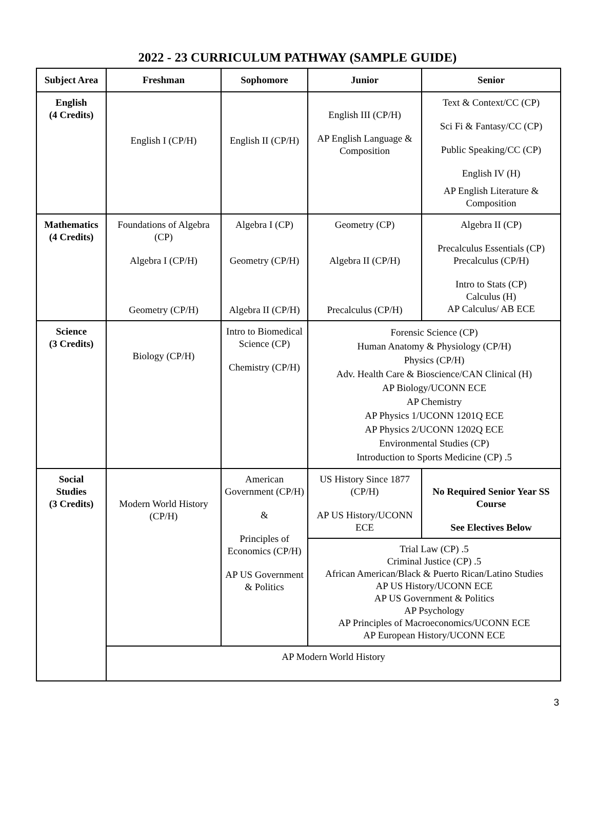2022 - 23 CURRICULUM PATHWAY (SAMPLE GUIDE)
| Subject Area | Freshman | Sophomore | Junior | Senior |
| --- | --- | --- | --- | --- |
| English (4 Credits) | English I (CP/H) | English II (CP/H) | English III (CP/H) AP English Language & Composition | Text & Context/CC (CP) Sci Fi & Fantasy/CC (CP) Public Speaking/CC (CP) English IV (H) AP English Literature & Composition |
| Mathematics (4 Credits) | Foundations of Algebra (CP) Algebra I (CP/H) Geometry (CP/H) | Algebra I (CP) Geometry (CP/H) Algebra II (CP/H) | Geometry (CP) Algebra II (CP/H) Precalculus (CP/H) | Algebra II (CP) Precalculus Essentials (CP) Precalculus (CP/H) Intro to Stats (CP) Calculus (H) AP Calculus/ AB ECE |
| Science (3 Credits) | Biology (CP/H) | Intro to Biomedical Science (CP) Chemistry (CP/H) | Forensic Science (CP) Human Anatomy & Physiology (CP/H) Physics (CP/H) Adv. Health Care & Bioscience/CAN Clinical (H) AP Biology/UCONN ECE AP Chemistry AP Physics 1/UCONN 1201Q ECE AP Physics 2/UCONN 1202Q ECE Environmental Studies (CP) Introduction to Sports Medicine (CP) .5 | |
| Social Studies (3 Credits) | Modern World History (CP/H) | American Government (CP/H) & Principles of Economics (CP/H) AP US Government & Politics | US History Since 1877 (CP/H) AP US History/UCONN ECE | No Required Senior Year SS Course See Electives Below |
| | | | Trial Law (CP) .5 Criminal Justice (CP) .5 African American/Black & Puerto Rican/Latino Studies AP US History/UCONN ECE AP US Government & Politics AP Psychology AP Principles of Macroeconomics/UCONN ECE AP European History/UCONN ECE | |
| | AP Modern World History | | | |
3